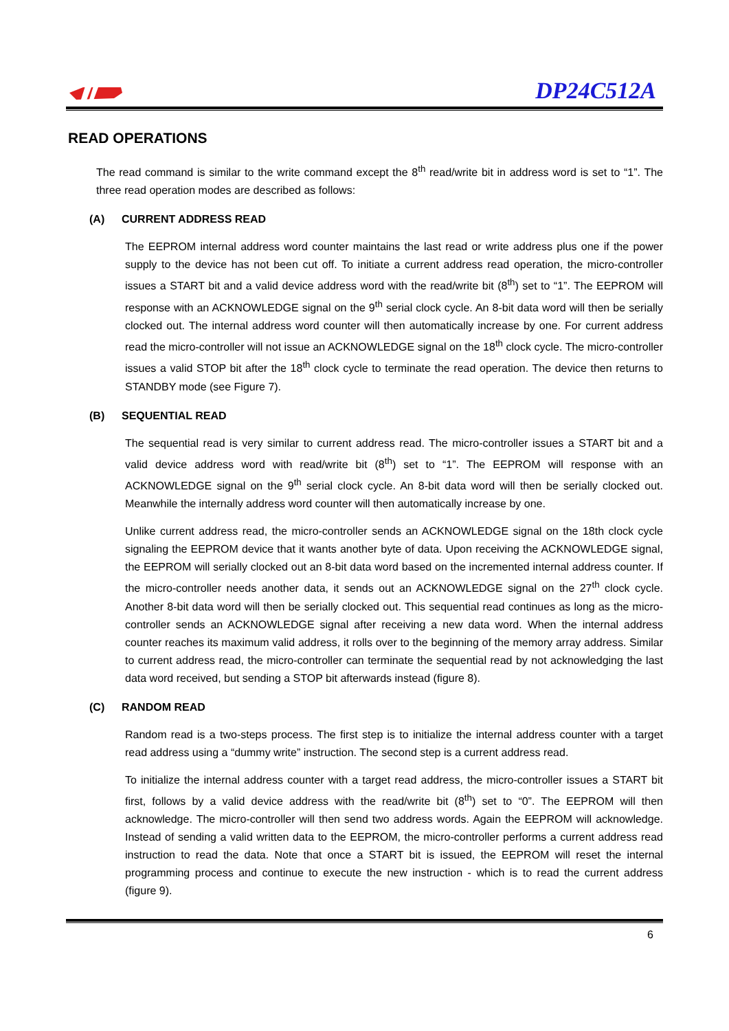DP24C512A
READ OPERATIONS
The read command is similar to the write command except the 8<sup>th</sup> read/write bit in address word is set to “1”. The three read operation modes are described as follows:
(A) CURRENT ADDRESS READ
The EEPROM internal address word counter maintains the last read or write address plus one if the power supply to the device has not been cut off. To initiate a current address read operation, the micro-controller issues a START bit and a valid device address word with the read/write bit (8<sup>th</sup>) set to “1”. The EEPROM will response with an ACKNOWLEDGE signal on the 9<sup>th</sup> serial clock cycle. An 8-bit data word will then be serially clocked out. The internal address word counter will then automatically increase by one. For current address read the micro-controller will not issue an ACKNOWLEDGE signal on the 18<sup>th</sup> clock cycle. The micro-controller issues a valid STOP bit after the 18<sup>th</sup> clock cycle to terminate the read operation. The device then returns to STANDBY mode (see Figure 7).
(B) SEQUENTIAL READ
The sequential read is very similar to current address read. The micro-controller issues a START bit and a valid device address word with read/write bit (8<sup>th</sup>) set to “1”. The EEPROM will response with an ACKNOWLEDGE signal on the 9<sup>th</sup> serial clock cycle. An 8-bit data word will then be serially clocked out. Meanwhile the internally address word counter will then automatically increase by one.
Unlike current address read, the micro-controller sends an ACKNOWLEDGE signal on the 18th clock cycle signaling the EEPROM device that it wants another byte of data. Upon receiving the ACKNOWLEDGE signal, the EEPROM will serially clocked out an 8-bit data word based on the incremented internal address counter. If the micro-controller needs another data, it sends out an ACKNOWLEDGE signal on the 27<sup>th</sup> clock cycle. Another 8-bit data word will then be serially clocked out. This sequential read continues as long as the micro-controller sends an ACKNOWLEDGE signal after receiving a new data word. When the internal address counter reaches its maximum valid address, it rolls over to the beginning of the memory array address. Similar to current address read, the micro-controller can terminate the sequential read by not acknowledging the last data word received, but sending a STOP bit afterwards instead (figure 8).
(C) RANDOM READ
Random read is a two-steps process. The first step is to initialize the internal address counter with a target read address using a “dummy write” instruction. The second step is a current address read.
To initialize the internal address counter with a target read address, the micro-controller issues a START bit first, follows by a valid device address with the read/write bit (8<sup>th</sup>) set to “0”. The EEPROM will then acknowledge. The micro-controller will then send two address words. Again the EEPROM will acknowledge. Instead of sending a valid written data to the EEPROM, the micro-controller performs a current address read instruction to read the data. Note that once a START bit is issued, the EEPROM will reset the internal programming process and continue to execute the new instruction - which is to read the current address (figure 9).
6